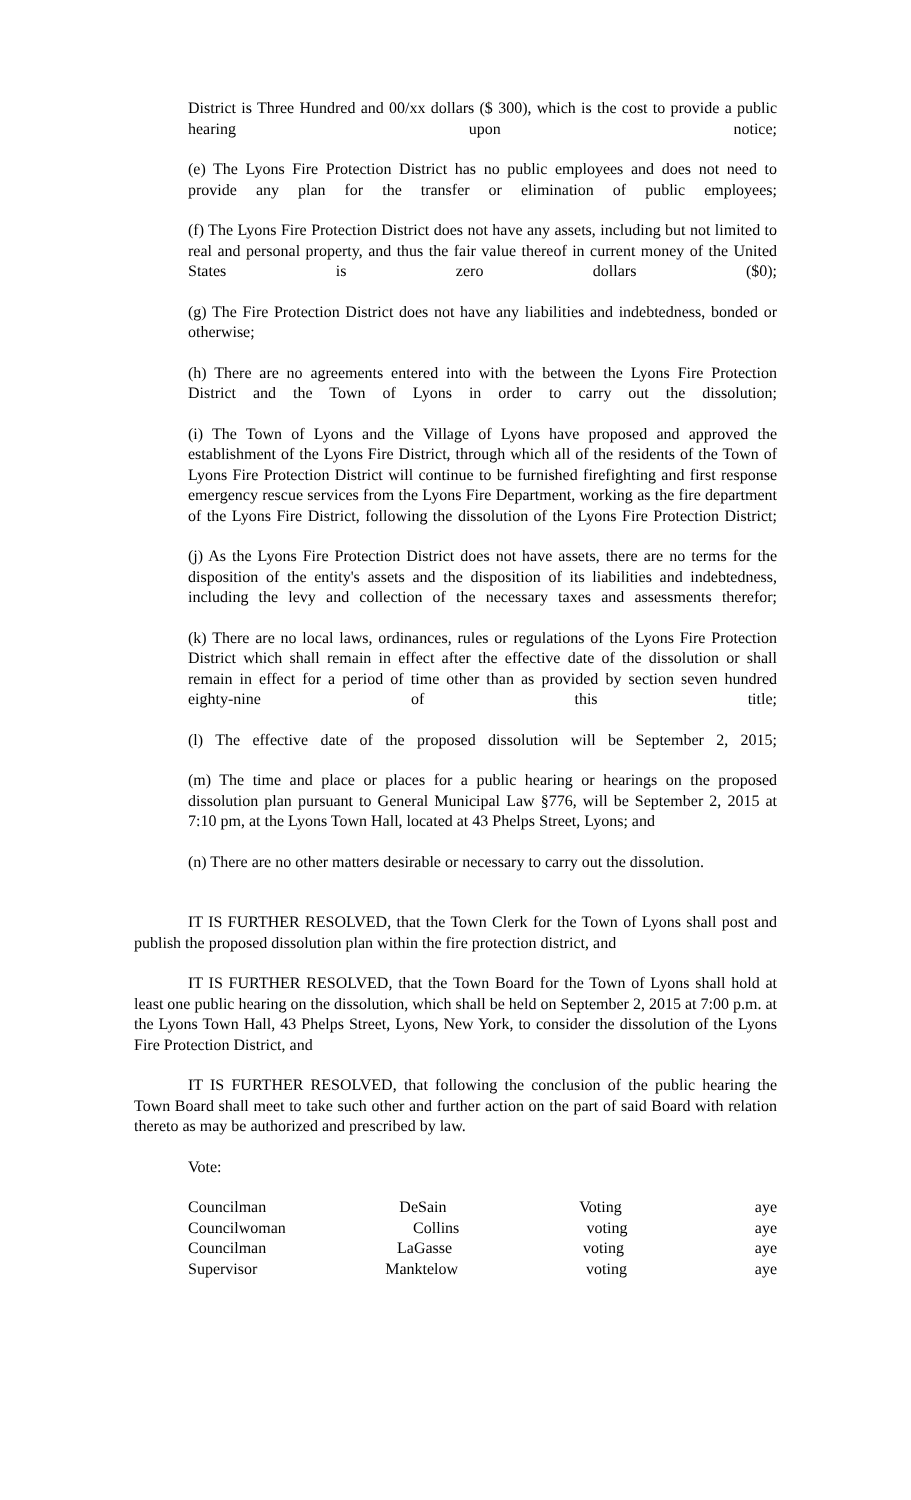District is Three Hundred and 00/xx dollars ($ 300), which is the cost to provide a public hearing upon notice;
(e) The Lyons Fire Protection District has no public employees and does not need to provide any plan for the transfer or elimination of public employees;
(f) The Lyons Fire Protection District does not have any assets, including but not limited to real and personal property, and thus the fair value thereof in current money of the United States is zero dollars ($0);
(g) The Fire Protection District does not have any liabilities and indebtedness, bonded or otherwise;
(h) There are no agreements entered into with the between the Lyons Fire Protection District and the Town of Lyons in order to carry out the dissolution;
(i) The Town of Lyons and the Village of Lyons have proposed and approved the establishment of the Lyons Fire District, through which all of the residents of the Town of Lyons Fire Protection District will continue to be furnished firefighting and first response emergency rescue services from the Lyons Fire Department, working as the fire department of the Lyons Fire District, following the dissolution of the Lyons Fire Protection District;
(j) As the Lyons Fire Protection District does not have assets, there are no terms for the disposition of the entity's assets and the disposition of its liabilities and indebtedness, including the levy and collection of the necessary taxes and assessments therefor;
(k) There are no local laws, ordinances, rules or regulations of the Lyons Fire Protection District which shall remain in effect after the effective date of the dissolution or shall remain in effect for a period of time other than as provided by section seven hundred eighty-nine of this title;
(l) The effective date of the proposed dissolution will be September 2, 2015;
(m) The time and place or places for a public hearing or hearings on the proposed dissolution plan pursuant to General Municipal Law §776, will be September 2, 2015 at 7:10 pm, at the Lyons Town Hall, located at 43 Phelps Street, Lyons; and
(n) There are no other matters desirable or necessary to carry out the dissolution.
IT IS FURTHER RESOLVED, that the Town Clerk for the Town of Lyons shall post and publish the proposed dissolution plan within the fire protection district, and
IT IS FURTHER RESOLVED, that the Town Board for the Town of Lyons shall hold at least one public hearing on the dissolution, which shall be held on September 2, 2015 at 7:00 p.m. at the Lyons Town Hall, 43 Phelps Street, Lyons, New York, to consider the dissolution of the Lyons Fire Protection District, and
IT IS FURTHER RESOLVED, that following the conclusion of the public hearing the Town Board shall meet to take such other and further action on the part of said Board with relation thereto as may be authorized and prescribed by law.
Vote:
Councilman DeSain Voting aye
Councilwoman Collins voting aye
Councilman LaGasse voting aye
Supervisor Manktelow voting aye